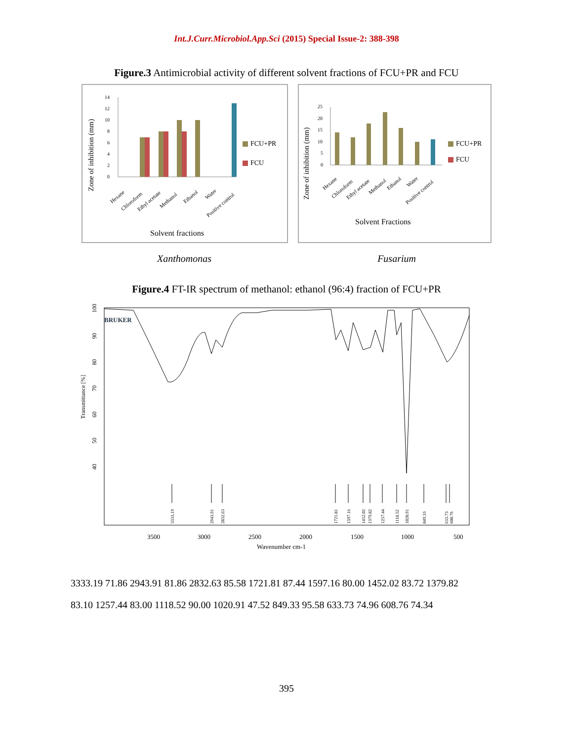Int.J.Curr.Microbiol.App.Sci (2015) Special Issue-2: 388-398
Figure.3 Antimicrobial activity of different solvent fractions of FCU+PR and FCU
Zone of inhibition (mm)
14
12
10
8
6
4
2
0
FCU+PR
FCU
Hexane
Chloroform
Ethyl acetate
Methanol
Ethanol
Water
Positive control
Solvent fractions
Zone of inhibition (mm)
25
20
15
10
5
0
FCU+PR
FCU
Hexane
Chloroform
Ethyl acetate
Methanol
Ethanol
Water
Positive control
Solvent Fractions
Xanthomonas Fusarium
Figure.4 FT-IR spectrum of methanol: ethanol (96:4) fraction of FCU+PR
Transmittance [%]
100
90
80
70
60
50
40
BRUKER
3333.19
2943.91
2832.63
1721.81
1597.16
1452.02
1379.82
1257.44
1118.52
1020.91
849.33
633.73
608.76
3500
3000
2500
2000
1500
1000
500
Wavenumber cm-1
3333.19 71.86 2943.91 81.86 2832.63 85.58 1721.81 87.44 1597.16 80.00 1452.02 83.72 1379.82 83.10 1257.44 83.00 1118.52 90.00 1020.91 47.52 849.33 95.58 633.73 74.96 608.76 74.34
395